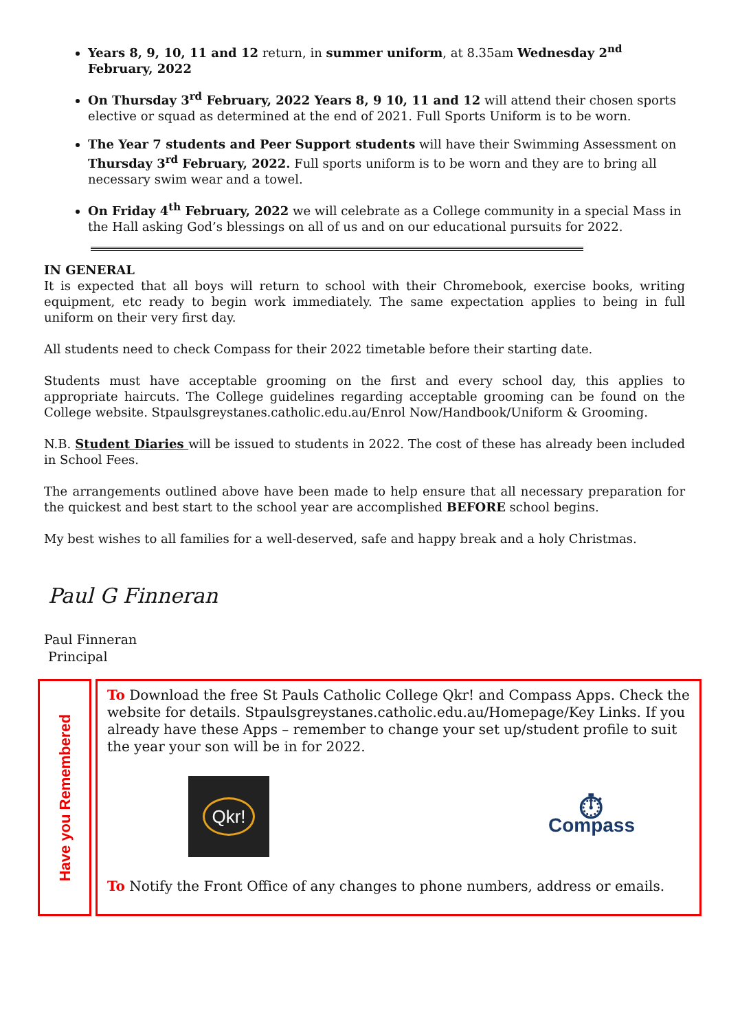Years 8, 9, 10, 11 and 12 return, in summer uniform, at 8.35am Wednesday 2<sup>nd</sup> February, 2022
On Thursday 3<sup>rd</sup> February, 2022 Years 8, 9 10, 11 and 12 will attend their chosen sports elective or squad as determined at the end of 2021. Full Sports Uniform is to be worn.
The Year 7 students and Peer Support students will have their Swimming Assessment on Thursday 3<sup>rd</sup> February, 2022. Full sports uniform is to be worn and they are to bring all necessary swim wear and a towel.
On Friday 4<sup>th</sup> February, 2022 we will celebrate as a College community in a special Mass in the Hall asking God’s blessings on all of us and on our educational pursuits for 2022.
IN GENERAL
It is expected that all boys will return to school with their Chromebook, exercise books, writing equipment, etc ready to begin work immediately. The same expectation applies to being in full uniform on their very first day.
All students need to check Compass for their 2022 timetable before their starting date.
Students must have acceptable grooming on the first and every school day, this applies to appropriate haircuts. The College guidelines regarding acceptable grooming can be found on the College website. Stpaulsgreystanes.catholic.edu.au/Enrol Now/Handbook/Uniform & Grooming.
N.B. Student Diaries will be issued to students in 2022. The cost of these has already been included in School Fees.
The arrangements outlined above have been made to help ensure that all necessary preparation for the quickest and best start to the school year are accomplished BEFORE school begins.
My best wishes to all families for a well-deserved, safe and happy break and a holy Christmas.
Paul G Finneran
Paul Finneran
Principal
Have you Remembered
To Download the free St Pauls Catholic College Qkr! and Compass Apps. Check the website for details. Stpaulsgreystanes.catholic.edu.au/Homepage/Key Links. If you already have these Apps – remember to change your set up/student profile to suit the year your son will be in for 2022.
Qkr!
⏱
Compass
To Notify the Front Office of any changes to phone numbers, address or emails.